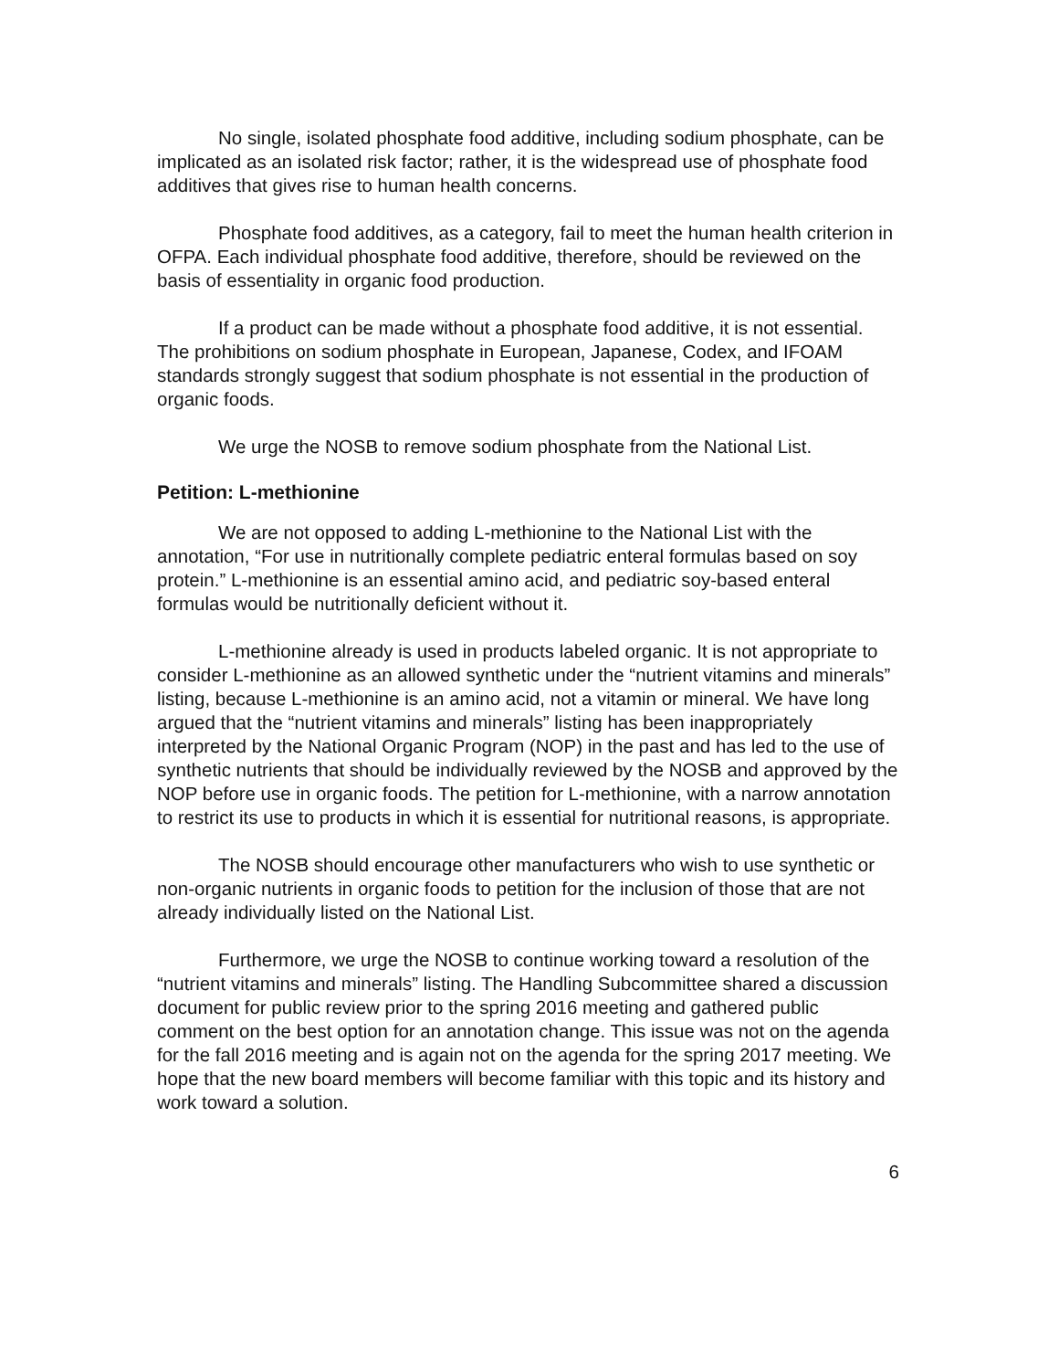No single, isolated phosphate food additive, including sodium phosphate, can be implicated as an isolated risk factor; rather, it is the widespread use of phosphate food additives that gives rise to human health concerns.
Phosphate food additives, as a category, fail to meet the human health criterion in OFPA. Each individual phosphate food additive, therefore, should be reviewed on the basis of essentiality in organic food production.
If a product can be made without a phosphate food additive, it is not essential. The prohibitions on sodium phosphate in European, Japanese, Codex, and IFOAM standards strongly suggest that sodium phosphate is not essential in the production of organic foods.
We urge the NOSB to remove sodium phosphate from the National List.
Petition: L-methionine
We are not opposed to adding L-methionine to the National List with the annotation, “For use in nutritionally complete pediatric enteral formulas based on soy protein.” L-methionine is an essential amino acid, and pediatric soy-based enteral formulas would be nutritionally deficient without it.
L-methionine already is used in products labeled organic. It is not appropriate to consider L-methionine as an allowed synthetic under the “nutrient vitamins and minerals” listing, because L-methionine is an amino acid, not a vitamin or mineral. We have long argued that the “nutrient vitamins and minerals” listing has been inappropriately interpreted by the National Organic Program (NOP) in the past and has led to the use of synthetic nutrients that should be individually reviewed by the NOSB and approved by the NOP before use in organic foods. The petition for L-methionine, with a narrow annotation to restrict its use to products in which it is essential for nutritional reasons, is appropriate.
The NOSB should encourage other manufacturers who wish to use synthetic or non-organic nutrients in organic foods to petition for the inclusion of those that are not already individually listed on the National List.
Furthermore, we urge the NOSB to continue working toward a resolution of the “nutrient vitamins and minerals” listing. The Handling Subcommittee shared a discussion document for public review prior to the spring 2016 meeting and gathered public comment on the best option for an annotation change. This issue was not on the agenda for the fall 2016 meeting and is again not on the agenda for the spring 2017 meeting. We hope that the new board members will become familiar with this topic and its history and work toward a solution.
6